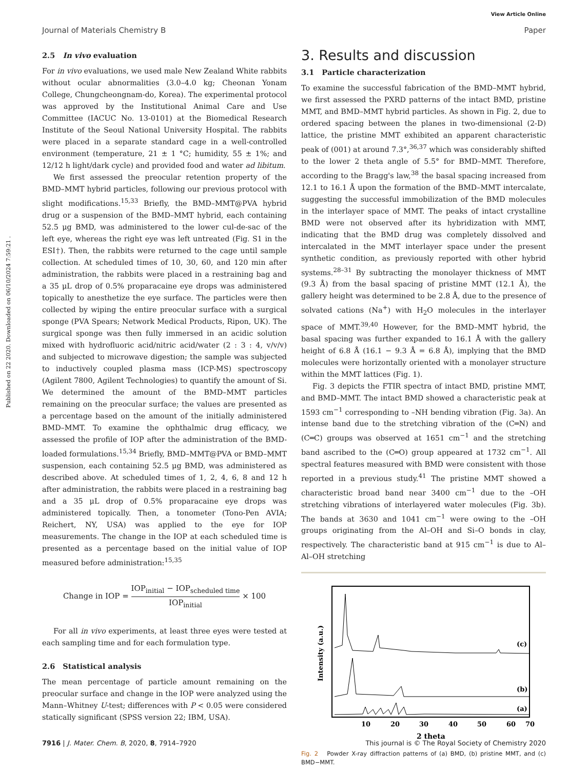View Article Online
Journal of Materials Chemistry B Paper
Published on 22 2020. Downloaded on 06/10/2024 7:59:21 .
2.5 In vivo evaluation
For in vivo evaluations, we used male New Zealand White rabbits without ocular abnormalities (3.0–4.0 kg; Cheonan Yonam College, Chungcheongnam-do, Korea). The experimental protocol was approved by the Institutional Animal Care and Use Committee (IACUC No. 13-0101) at the Biomedical Research Institute of the Seoul National University Hospital. The rabbits were placed in a separate standard cage in a well-controlled environment (temperature, 21 ± 1 °C; humidity, 55 ± 1%; and 12/12 h light/dark cycle) and provided food and water ad libitum.
We first assessed the preocular retention property of the BMD–MMT hybrid particles, following our previous protocol with slight modifications.<sup>15,33</sup> Briefly, the BMD–MMT@PVA hybrid drug or a suspension of the BMD–MMT hybrid, each containing 52.5 μg BMD, was administered to the lower cul-de-sac of the left eye, whereas the right eye was left untreated (Fig. S1 in the ESI†). Then, the rabbits were returned to the cage until sample collection. At scheduled times of 10, 30, 60, and 120 min after administration, the rabbits were placed in a restraining bag and a 35 μL drop of 0.5% proparacaine eye drops was administered topically to anesthetize the eye surface. The particles were then collected by wiping the entire preocular surface with a surgical sponge (PVA Spears; Network Medical Products, Ripon, UK). The surgical sponge was then fully immersed in an acidic solution mixed with hydrofluoric acid/nitric acid/water (2 : 3 : 4, v/v/v) and subjected to microwave digestion; the sample was subjected to inductively coupled plasma mass (ICP-MS) spectroscopy (Agilent 7800, Agilent Technologies) to quantify the amount of Si. We determined the amount of the BMD–MMT particles remaining on the preocular surface; the values are presented as a percentage based on the amount of the initially administered BMD–MMT. To examine the ophthalmic drug efficacy, we assessed the profile of IOP after the administration of the BMD-loaded formulations.<sup>15,34</sup> Briefly, BMD–MMT@PVA or BMD–MMT suspension, each containing 52.5 μg BMD, was administered as described above. At scheduled times of 1, 2, 4, 6, 8 and 12 h after administration, the rabbits were placed in a restraining bag and a 35 μL drop of 0.5% proparacaine eye drops was administered topically. Then, a tonometer (Tono-Pen AVIA; Reichert, NY, USA) was applied to the eye for IOP measurements. The change in the IOP at each scheduled time is presented as a percentage based on the initial value of IOP measured before administration:<sup>15,35</sup>
Change in IOP = IOP<sub>initial</sub> − IOP<sub>scheduled time</sub> IOP<sub>initial</sub> × 100
For all in vivo experiments, at least three eyes were tested at each sampling time and for each formulation type.
2.6 Statistical analysis
The mean percentage of particle amount remaining on the preocular surface and change in the IOP were analyzed using the Mann–Whitney U-test; differences with P < 0.05 were considered statically significant (SPSS version 22; IBM, USA).
3. Results and discussion
3.1 Particle characterization
To examine the successful fabrication of the BMD–MMT hybrid, we first assessed the PXRD patterns of the intact BMD, pristine MMT, and BMD–MMT hybrid particles. As shown in Fig. 2, due to ordered spacing between the planes in two-dimensional (2-D) lattice, the pristine MMT exhibited an apparent characteristic peak of (001) at around 7.3°,<sup>36,37</sup> which was considerably shifted to the lower 2 theta angle of 5.5° for BMD–MMT. Therefore, according to the Bragg's law,<sup>38</sup> the basal spacing increased from 12.1 to 16.1 Å upon the formation of the BMD–MMT intercalate, suggesting the successful immobilization of the BMD molecules in the interlayer space of MMT. The peaks of intact crystalline BMD were not observed after its hybridization with MMT, indicating that the BMD drug was completely dissolved and intercalated in the MMT interlayer space under the present synthetic condition, as previously reported with other hybrid systems.<sup>28–31</sup> By subtracting the monolayer thickness of MMT (9.3 Å) from the basal spacing of pristine MMT (12.1 Å), the gallery height was determined to be 2.8 Å, due to the presence of solvated cations (Na<sup>+</sup>) with H<sub>2</sub>O molecules in the interlayer space of MMT.<sup>39,40</sup> However, for the BMD–MMT hybrid, the basal spacing was further expanded to 16.1 Å with the gallery height of 6.8 Å (16.1 − 9.3 Å = 6.8 Å), implying that the BMD molecules were horizontally oriented with a monolayer structure within the MMT lattices (Fig. 1).
Fig. 3 depicts the FTIR spectra of intact BMD, pristine MMT, and BMD–MMT. The intact BMD showed a characteristic peak at 1593 cm<sup>−1</sup> corresponding to –NH bending vibration (Fig. 3a). An intense band due to the stretching vibration of the (C═N) and (C═C) groups was observed at 1651 cm<sup>−1</sup> and the stretching band ascribed to the (C═O) group appeared at 1732 cm<sup>−1</sup>. All spectral features measured with BMD were consistent with those reported in a previous study.<sup>41</sup> The pristine MMT showed a characteristic broad band near 3400 cm<sup>−1</sup> due to the –OH stretching vibrations of interlayered water molecules (Fig. 3b). The bands at 3630 and 1041 cm<sup>−1</sup> were owing to the –OH groups originating from the Al–OH and Si–O bonds in clay, respectively. The characteristic band at 915 cm<sup>−1</sup> is due to Al–Al–OH stretching
Intensity (a.u.)
(c)
(b)
(a)
10
20
30
40
50
60
70
2 theta
Fig. 2 Powder X-ray diffraction patterns of (a) BMD, (b) pristine MMT, and (c) BMD−MMT.
7916 | J. Mater. Chem. B, 2020, 8, 7914–7920 This journal is © The Royal Society of Chemistry 2020